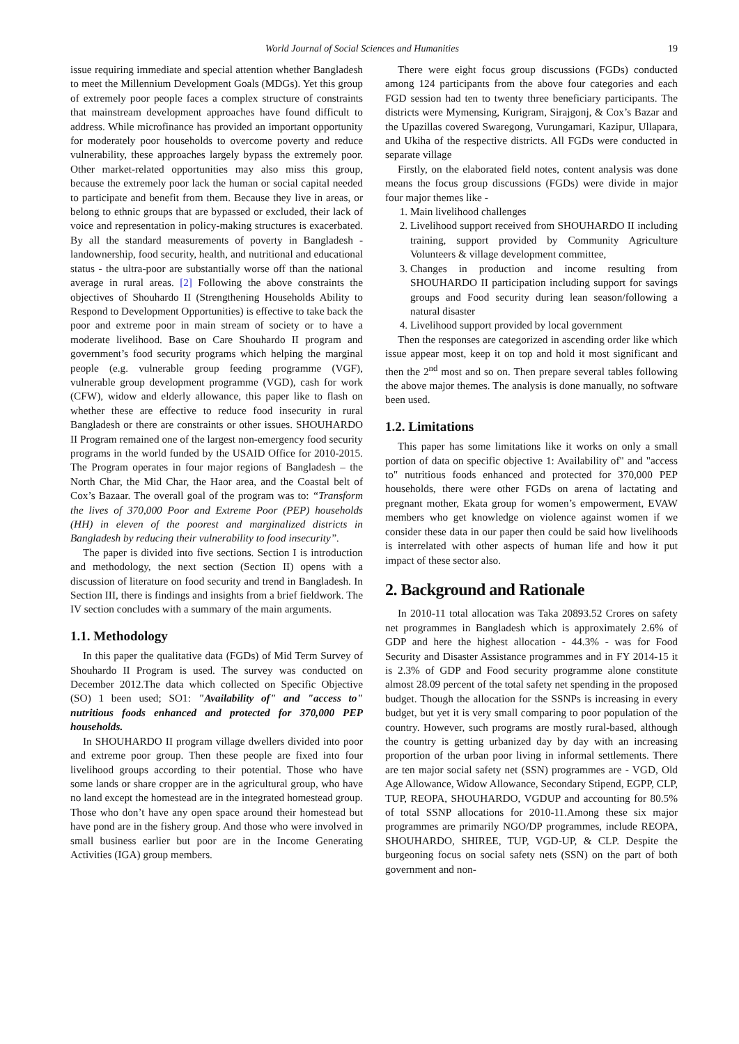World Journal of Social Sciences and Humanities 19
issue requiring immediate and special attention whether Bangladesh to meet the Millennium Development Goals (MDGs). Yet this group of extremely poor people faces a complex structure of constraints that mainstream development approaches have found difficult to address. While microfinance has provided an important opportunity for moderately poor households to overcome poverty and reduce vulnerability, these approaches largely bypass the extremely poor. Other market-related opportunities may also miss this group, because the extremely poor lack the human or social capital needed to participate and benefit from them. Because they live in areas, or belong to ethnic groups that are bypassed or excluded, their lack of voice and representation in policy-making structures is exacerbated. By all the standard measurements of poverty in Bangladesh - landownership, food security, health, and nutritional and educational status - the ultra-poor are substantially worse off than the national average in rural areas. [2] Following the above constraints the objectives of Shouhardo II (Strengthening Households Ability to Respond to Development Opportunities) is effective to take back the poor and extreme poor in main stream of society or to have a moderate livelihood. Base on Care Shouhardo II program and government’s food security programs which helping the marginal people (e.g. vulnerable group feeding programme (VGF), vulnerable group development programme (VGD), cash for work (CFW), widow and elderly allowance, this paper like to flash on whether these are effective to reduce food insecurity in rural Bangladesh or there are constraints or other issues. SHOUHARDO II Program remained one of the largest non-emergency food security programs in the world funded by the USAID Office for 2010-2015. The Program operates in four major regions of Bangladesh – the North Char, the Mid Char, the Haor area, and the Coastal belt of Cox’s Bazaar. The overall goal of the program was to: “Transform the lives of 370,000 Poor and Extreme Poor (PEP) households (HH) in eleven of the poorest and marginalized districts in Bangladesh by reducing their vulnerability to food insecurity”.
The paper is divided into five sections. Section I is introduction and methodology, the next section (Section II) opens with a discussion of literature on food security and trend in Bangladesh. In Section III, there is findings and insights from a brief fieldwork. The IV section concludes with a summary of the main arguments.
1.1. Methodology
In this paper the qualitative data (FGDs) of Mid Term Survey of Shouhardo II Program is used. The survey was conducted on December 2012.The data which collected on Specific Objective (SO) 1 been used; SO1: "Availability of" and "access to" nutritious foods enhanced and protected for 370,000 PEP households.
In SHOUHARDO II program village dwellers divided into poor and extreme poor group. Then these people are fixed into four livelihood groups according to their potential. Those who have some lands or share cropper are in the agricultural group, who have no land except the homestead are in the integrated homestead group. Those who don’t have any open space around their homestead but have pond are in the fishery group. And those who were involved in small business earlier but poor are in the Income Generating Activities (IGA) group members.
There were eight focus group discussions (FGDs) conducted among 124 participants from the above four categories and each FGD session had ten to twenty three beneficiary participants. The districts were Mymensing, Kurigram, Sirajgonj, & Cox’s Bazar and the Upazillas covered Swaregong, Vurungamari, Kazipur, Ullapara, and Ukiha of the respective districts. All FGDs were conducted in separate village
Firstly, on the elaborated field notes, content analysis was done means the focus group discussions (FGDs) were divide in major four major themes like -
1. Main livelihood challenges
2. Livelihood support received from SHOUHARDO II including training, support provided by Community Agriculture Volunteers & village development committee,
3. Changes in production and income resulting from SHOUHARDO II participation including support for savings groups and Food security during lean season/following a natural disaster
4. Livelihood support provided by local government
Then the responses are categorized in ascending order like which issue appear most, keep it on top and hold it most significant and then the 2<sup>nd</sup> most and so on. Then prepare several tables following the above major themes. The analysis is done manually, no software been used.
1.2. Limitations
This paper has some limitations like it works on only a small portion of data on specific objective 1: Availability of" and "access to" nutritious foods enhanced and protected for 370,000 PEP households, there were other FGDs on arena of lactating and pregnant mother, Ekata group for women’s empowerment, EVAW members who get knowledge on violence against women if we consider these data in our paper then could be said how livelihoods is interrelated with other aspects of human life and how it put impact of these sector also.
2. Background and Rationale
In 2010-11 total allocation was Taka 20893.52 Crores on safety net programmes in Bangladesh which is approximately 2.6% of GDP and here the highest allocation - 44.3% - was for Food Security and Disaster Assistance programmes and in FY 2014-15 it is 2.3% of GDP and Food security programme alone constitute almost 28.09 percent of the total safety net spending in the proposed budget. Though the allocation for the SSNPs is increasing in every budget, but yet it is very small comparing to poor population of the country. However, such programs are mostly rural-based, although the country is getting urbanized day by day with an increasing proportion of the urban poor living in informal settlements. There are ten major social safety net (SSN) programmes are - VGD, Old Age Allowance, Widow Allowance, Secondary Stipend, EGPP, CLP, TUP, REOPA, SHOUHARDO, VGDUP and accounting for 80.5% of total SSNP allocations for 2010-11.Among these six major programmes are primarily NGO/DP programmes, include REOPA, SHOUHARDO, SHIREE, TUP, VGD-UP, & CLP. Despite the burgeoning focus on social safety nets (SSN) on the part of both government and non-